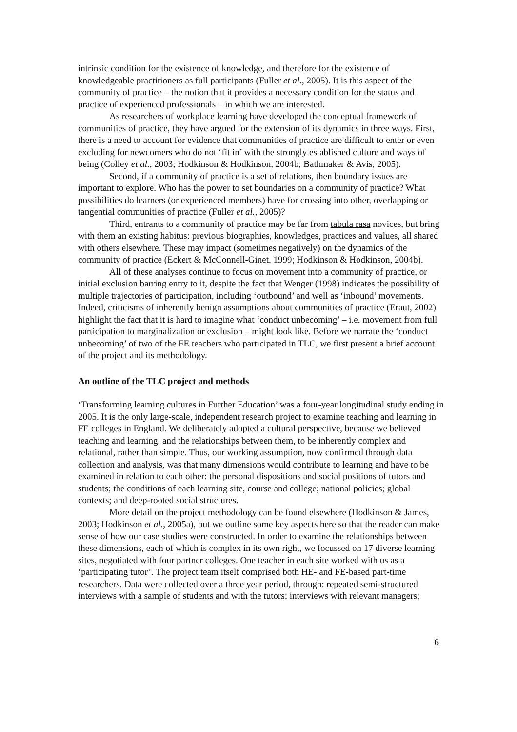intrinsic condition for the existence of knowledge, and therefore for the existence of knowledgeable practitioners as full participants (Fuller et al., 2005). It is this aspect of the community of practice – the notion that it provides a necessary condition for the status and practice of experienced professionals – in which we are interested.
As researchers of workplace learning have developed the conceptual framework of communities of practice, they have argued for the extension of its dynamics in three ways. First, there is a need to account for evidence that communities of practice are difficult to enter or even excluding for newcomers who do not ‘fit in’ with the strongly established culture and ways of being (Colley et al., 2003; Hodkinson & Hodkinson, 2004b; Bathmaker & Avis, 2005).
Second, if a community of practice is a set of relations, then boundary issues are important to explore. Who has the power to set boundaries on a community of practice? What possibilities do learners (or experienced members) have for crossing into other, overlapping or tangential communities of practice (Fuller et al., 2005)?
Third, entrants to a community of practice may be far from tabula rasa novices, but bring with them an existing habitus: previous biographies, knowledges, practices and values, all shared with others elsewhere. These may impact (sometimes negatively) on the dynamics of the community of practice (Eckert & McConnell-Ginet, 1999; Hodkinson & Hodkinson, 2004b).
All of these analyses continue to focus on movement into a community of practice, or initial exclusion barring entry to it, despite the fact that Wenger (1998) indicates the possibility of multiple trajectories of participation, including ‘outbound’ and well as ‘inbound’ movements. Indeed, criticisms of inherently benign assumptions about communities of practice (Eraut, 2002) highlight the fact that it is hard to imagine what ‘conduct unbecoming’ – i.e. movement from full participation to marginalization or exclusion – might look like. Before we narrate the ‘conduct unbecoming’ of two of the FE teachers who participated in TLC, we first present a brief account of the project and its methodology.
An outline of the TLC project and methods
‘Transforming learning cultures in Further Education’ was a four-year longitudinal study ending in 2005. It is the only large-scale, independent research project to examine teaching and learning in FE colleges in England. We deliberately adopted a cultural perspective, because we believed teaching and learning, and the relationships between them, to be inherently complex and relational, rather than simple. Thus, our working assumption, now confirmed through data collection and analysis, was that many dimensions would contribute to learning and have to be examined in relation to each other: the personal dispositions and social positions of tutors and students; the conditions of each learning site, course and college; national policies; global contexts; and deep-rooted social structures.
More detail on the project methodology can be found elsewhere (Hodkinson & James, 2003; Hodkinson et al., 2005a), but we outline some key aspects here so that the reader can make sense of how our case studies were constructed. In order to examine the relationships between these dimensions, each of which is complex in its own right, we focussed on 17 diverse learning sites, negotiated with four partner colleges. One teacher in each site worked with us as a ‘participating tutor’. The project team itself comprised both HE- and FE-based part-time researchers. Data were collected over a three year period, through: repeated semi-structured interviews with a sample of students and with the tutors; interviews with relevant managers;
6